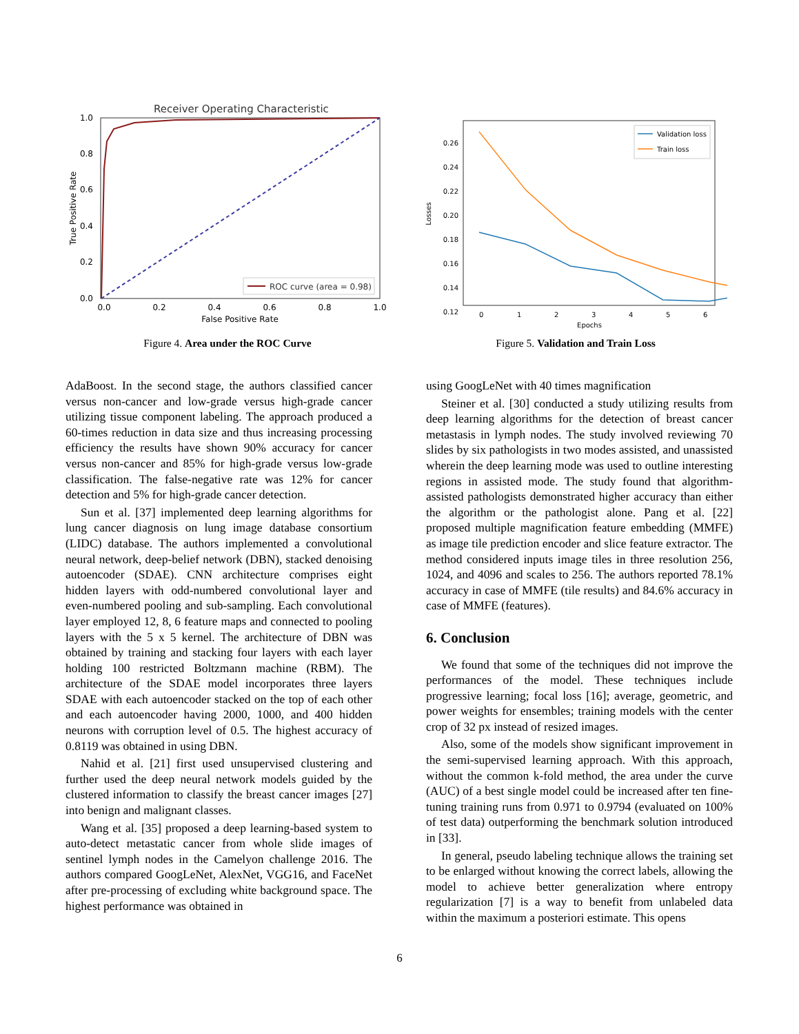Receiver Operating Characteristic
ROC curve (area = 0.98)
1.0
0.8
0.6
0.4
0.2
0.0
0.0
0.2
0.4
0.6
0.8
1.0
False Positive Rate
True Positive Rate
Figure 4. Area under the ROC Curve
Validation loss
Train loss
0.26
0.24
0.22
0.20
0.18
0.16
0.14
0.12
0
1
2
3
4
5
6
Epochs
Losses
Figure 5. Validation and Train Loss
AdaBoost. In the second stage, the authors classified cancer versus non-cancer and low-grade versus high-grade cancer utilizing tissue component labeling. The approach produced a 60-times reduction in data size and thus increasing processing efficiency the results have shown 90% accuracy for cancer versus non-cancer and 85% for high-grade versus low-grade classification. The false-negative rate was 12% for cancer detection and 5% for high-grade cancer detection.
Sun et al. [37] implemented deep learning algorithms for lung cancer diagnosis on lung image database consortium (LIDC) database. The authors implemented a convolutional neural network, deep-belief network (DBN), stacked denoising autoencoder (SDAE). CNN architecture comprises eight hidden layers with odd-numbered convolutional layer and even-numbered pooling and sub-sampling. Each convolutional layer employed 12, 8, 6 feature maps and connected to pooling layers with the 5 x 5 kernel. The architecture of DBN was obtained by training and stacking four layers with each layer holding 100 restricted Boltzmann machine (RBM). The architecture of the SDAE model incorporates three layers SDAE with each autoencoder stacked on the top of each other and each autoencoder having 2000, 1000, and 400 hidden neurons with corruption level of 0.5. The highest accuracy of 0.8119 was obtained in using DBN.
Nahid et al. [21] first used unsupervised clustering and further used the deep neural network models guided by the clustered information to classify the breast cancer images [27] into benign and malignant classes.
Wang et al. [35] proposed a deep learning-based system to auto-detect metastatic cancer from whole slide images of sentinel lymph nodes in the Camelyon challenge 2016. The authors compared GoogLeNet, AlexNet, VGG16, and FaceNet after pre-processing of excluding white background space. The highest performance was obtained in
using GoogLeNet with 40 times magnification
Steiner et al. [30] conducted a study utilizing results from deep learning algorithms for the detection of breast cancer metastasis in lymph nodes. The study involved reviewing 70 slides by six pathologists in two modes assisted, and unassisted wherein the deep learning mode was used to outline interesting regions in assisted mode. The study found that algorithm-assisted pathologists demonstrated higher accuracy than either the algorithm or the pathologist alone. Pang et al. [22] proposed multiple magnification feature embedding (MMFE) as image tile prediction encoder and slice feature extractor. The method considered inputs image tiles in three resolution 256, 1024, and 4096 and scales to 256. The authors reported 78.1% accuracy in case of MMFE (tile results) and 84.6% accuracy in case of MMFE (features).
6. Conclusion
We found that some of the techniques did not improve the performances of the model. These techniques include progressive learning; focal loss [16]; average, geometric, and power weights for ensembles; training models with the center crop of 32 px instead of resized images.
Also, some of the models show significant improvement in the semi-supervised learning approach. With this approach, without the common k-fold method, the area under the curve (AUC) of a best single model could be increased after ten fine-tuning training runs from 0.971 to 0.9794 (evaluated on 100% of test data) outperforming the benchmark solution introduced in [33].
In general, pseudo labeling technique allows the training set to be enlarged without knowing the correct labels, allowing the model to achieve better generalization where entropy regularization [7] is a way to benefit from unlabeled data within the maximum a posteriori estimate. This opens
6